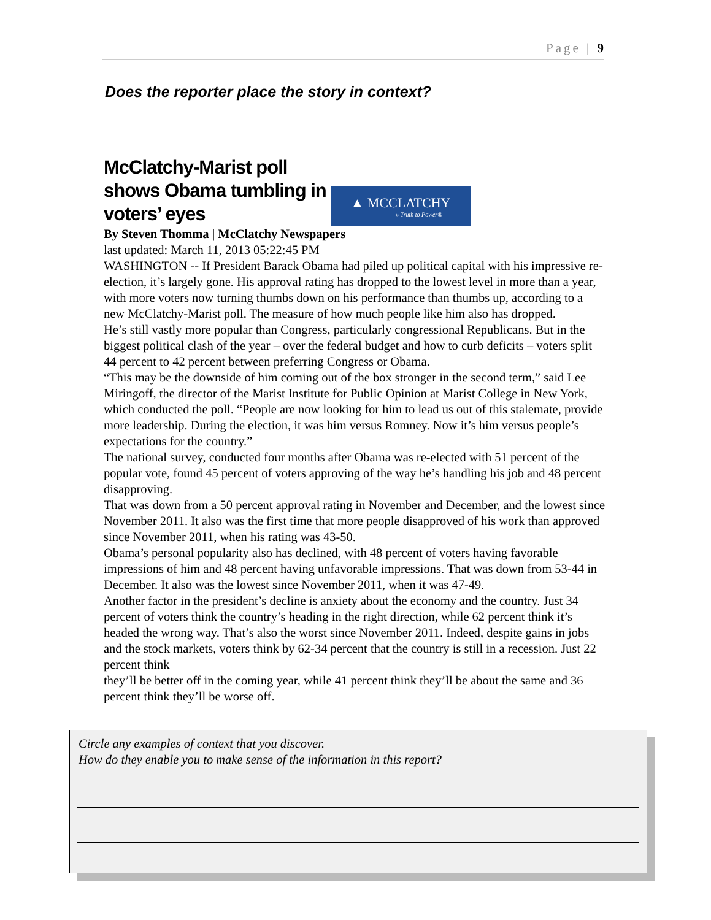Page | 9
Does the reporter place the story in context?
McClatchy-Marist poll shows Obama tumbling in voters’ eyes
▲ MCCLATCHY
» Truth to Power®
By Steven Thomma | McClatchy Newspapers
last updated: March 11, 2013 05:22:45 PM
WASHINGTON -- If President Barack Obama had piled up political capital with his impressive re-election, it’s largely gone. His approval rating has dropped to the lowest level in more than a year, with more voters now turning thumbs down on his performance than thumbs up, according to a new McClatchy-Marist poll. The measure of how much people like him also has dropped.
He’s still vastly more popular than Congress, particularly congressional Republicans. But in the biggest political clash of the year – over the federal budget and how to curb deficits – voters split 44 percent to 42 percent between preferring Congress or Obama.
“This may be the downside of him coming out of the box stronger in the second term,” said Lee Miringoff, the director of the Marist Institute for Public Opinion at Marist College in New York, which conducted the poll. “People are now looking for him to lead us out of this stalemate, provide more leadership. During the election, it was him versus Romney. Now it’s him versus people’s expectations for the country.”
The national survey, conducted four months after Obama was re-elected with 51 percent of the popular vote, found 45 percent of voters approving of the way he’s handling his job and 48 percent disapproving.
That was down from a 50 percent approval rating in November and December, and the lowest since November 2011. It also was the first time that more people disapproved of his work than approved since November 2011, when his rating was 43-50.
Obama’s personal popularity also has declined, with 48 percent of voters having favorable impressions of him and 48 percent having unfavorable impressions. That was down from 53-44 in December. It also was the lowest since November 2011, when it was 47-49.
Another factor in the president’s decline is anxiety about the economy and the country. Just 34 percent of voters think the country’s heading in the right direction, while 62 percent think it’s headed the wrong way. That’s also the worst since November 2011. Indeed, despite gains in jobs and the stock markets, voters think by 62-34 percent that the country is still in a recession. Just 22 percent think
they’ll be better off in the coming year, while 41 percent think they’ll be about the same and 36 percent think they’ll be worse off.
Circle any examples of context that you discover.
How do they enable you to make sense of the information in this report?